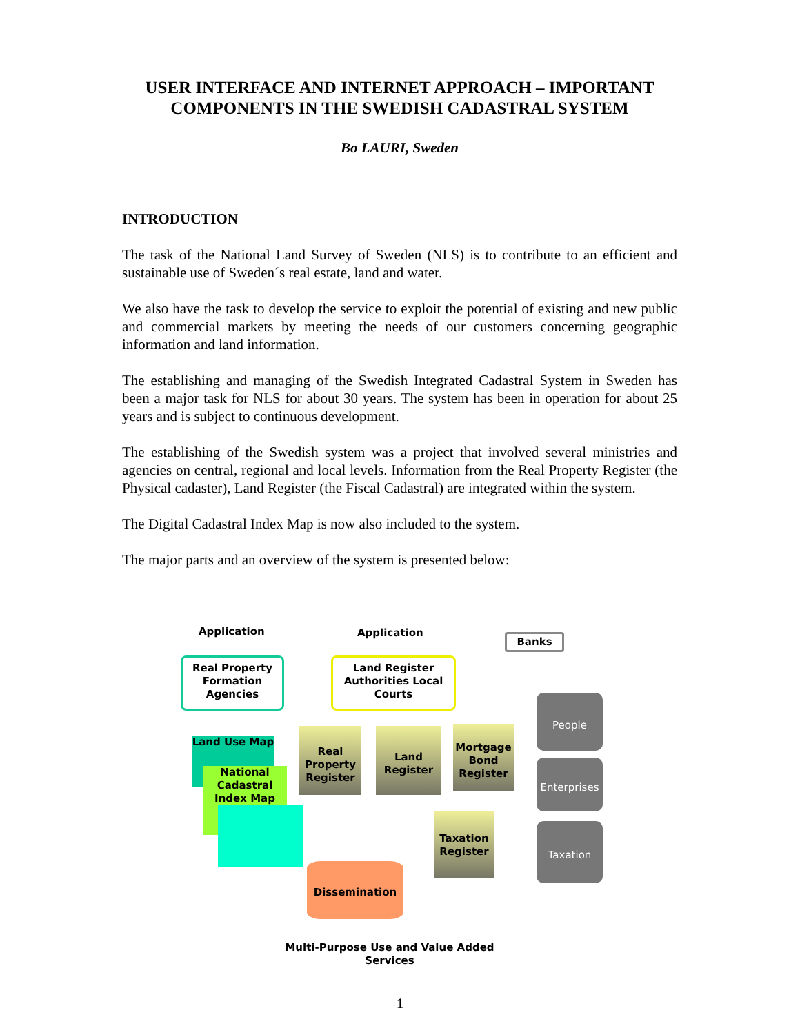USER INTERFACE AND INTERNET APPROACH – IMPORTANT COMPONENTS IN THE SWEDISH CADASTRAL SYSTEM
Bo LAURI, Sweden
INTRODUCTION
The task of the National Land Survey of Sweden (NLS) is to contribute to an efficient and sustainable use of Sweden´s real estate, land and water.
We also have the task to develop the service to exploit the potential of existing and new public and commercial markets by meeting the needs of our customers concerning geographic information and land information.
The establishing and managing of the Swedish Integrated Cadastral System in Sweden has been a major task for NLS for about 30 years. The system has been in operation for about 25 years and is subject to continuous development.
The establishing of the Swedish system was a project that involved several ministries and agencies on central, regional and local levels. Information from the Real Property Register (the Physical cadaster), Land Register (the Fiscal Cadastral) are integrated within the system.
The Digital Cadastral Index Map is now also included to the system.
The major parts and an overview of the system is presented below:
Application Application Banks
Real Property Formation Agencies
Land Register Authorities Local Courts
Land Use Map
National Cadastral Index Map
Real Property Register
Land Register
Mortgage Bond Register
Taxation Register
People
Enterprises
Taxation
Dissemination
Multi-Purpose Use and Value Added Services
1